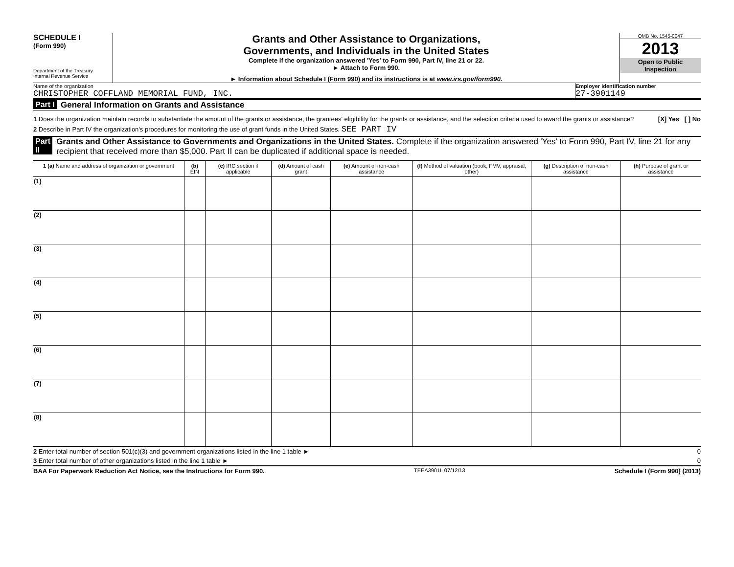SCHEDULE I
(Form 990)
Department of the Treasury
Internal Revenue Service
Grants and Other Assistance to Organizations,
Governments, and Individuals in the United States
Complete if the organization answered 'Yes' to Form 990, Part IV, line 21 or 22.
► Attach to Form 990.
► Information about Schedule I (Form 990) and its instructions is at www.irs.gov/form990.
OMB No. 1545-0047
2013
Open to Public
Inspection
Name of the organization
CHRISTOPHER COFFLAND MEMORIAL FUND, INC.
Employer identification number
27-3901149
Part I General Information on Grants and Assistance
1 Does the organization maintain records to substantiate the amount of the grants or assistance, the grantees' eligibility for the grants or assistance, and the selection criteria used to award the grants or assistance? [X] Yes [ ] No
2 Describe in Part IV the organization's procedures for monitoring the use of grant funds in the United States. SEE PART IV
Part II Grants and Other Assistance to Governments and Organizations in the United States. Complete if the organization answered 'Yes' to Form 990, Part IV, line 21 for any recipient that received more than $5,000. Part II can be duplicated if additional space is needed.
| 1 (a) Name and address of organization or government | (b) EIN | (c) IRC section if applicable | (d) Amount of cash grant | (e) Amount of non-cash assistance | (f) Method of valuation (book, FMV, appraisal, other) | (g) Description of non-cash assistance | (h) Purpose of grant or assistance |
| --- | --- | --- | --- | --- | --- | --- | --- |
| (1) | | | | | | | |
| (2) | | | | | | | |
| (3) | | | | | | | |
| (4) | | | | | | | |
| (5) | | | | | | | |
| (6) | | | | | | | |
| (7) | | | | | | | |
| (8) | | | | | | | |
2 Enter total number of section 501(c)(3) and government organizations listed in the line 1 table ► 0
3 Enter total number of other organizations listed in the line 1 table ► 0
BAA For Paperwork Reduction Act Notice, see the Instructions for Form 990. TEEA3901L 07/12/13 Schedule I (Form 990) (2013)